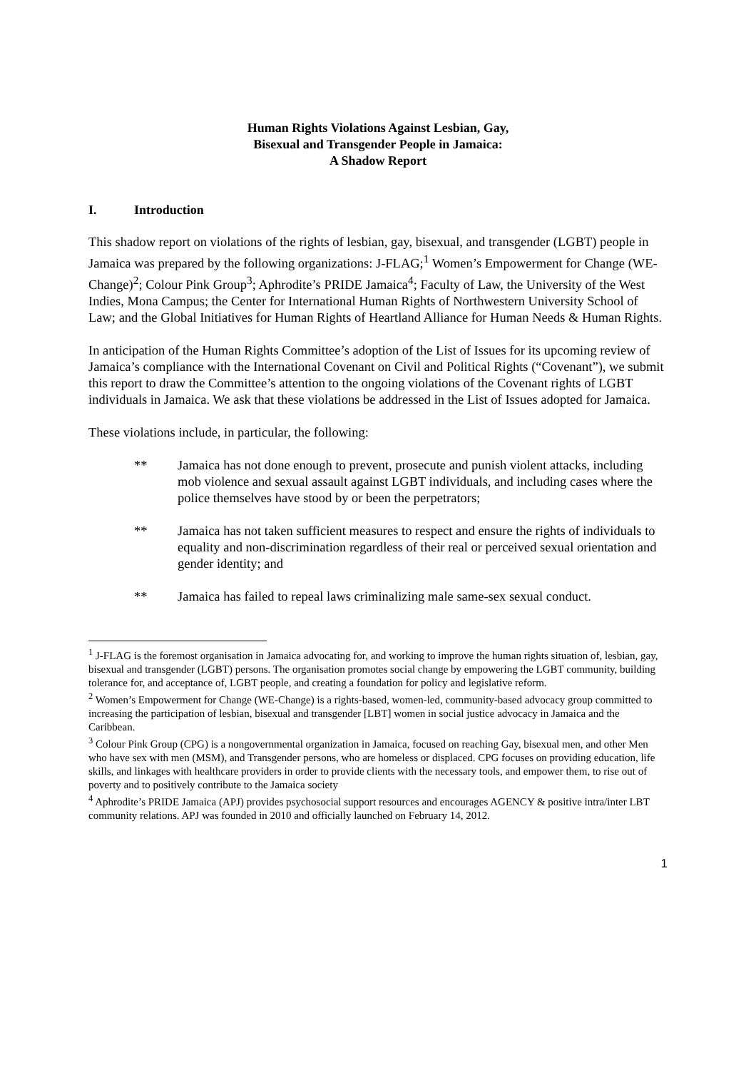Human Rights Violations Against Lesbian, Gay,
Bisexual and Transgender People in Jamaica:
A Shadow Report
I. Introduction
This shadow report on violations of the rights of lesbian, gay, bisexual, and transgender (LGBT) people in Jamaica was prepared by the following organizations: J-FLAG;<sup>1</sup> Women’s Empowerment for Change (WE-Change)<sup>2</sup>; Colour Pink Group<sup>3</sup>; Aphrodite’s PRIDE Jamaica<sup>4</sup>; Faculty of Law, the University of the West Indies, Mona Campus; the Center for International Human Rights of Northwestern University School of Law; and the Global Initiatives for Human Rights of Heartland Alliance for Human Needs & Human Rights.
In anticipation of the Human Rights Committee’s adoption of the List of Issues for its upcoming review of Jamaica’s compliance with the International Covenant on Civil and Political Rights (“Covenant”), we submit this report to draw the Committee’s attention to the ongoing violations of the Covenant rights of LGBT individuals in Jamaica. We ask that these violations be addressed in the List of Issues adopted for Jamaica.
These violations include, in particular, the following:
** Jamaica has not done enough to prevent, prosecute and punish violent attacks, including mob violence and sexual assault against LGBT individuals, and including cases where the police themselves have stood by or been the perpetrators;
** Jamaica has not taken sufficient measures to respect and ensure the rights of individuals to equality and non-discrimination regardless of their real or perceived sexual orientation and gender identity; and
** Jamaica has failed to repeal laws criminalizing male same-sex sexual conduct.
<sup>1</sup> J-FLAG is the foremost organisation in Jamaica advocating for, and working to improve the human rights situation of, lesbian, gay, bisexual and transgender (LGBT) persons. The organisation promotes social change by empowering the LGBT community, building tolerance for, and acceptance of, LGBT people, and creating a foundation for policy and legislative reform.
<sup>2</sup> Women’s Empowerment for Change (WE-Change) is a rights-based, women-led, community-based advocacy group committed to increasing the participation of lesbian, bisexual and transgender [LBT] women in social justice advocacy in Jamaica and the Caribbean.
<sup>3</sup> Colour Pink Group (CPG) is a nongovernmental organization in Jamaica, focused on reaching Gay, bisexual men, and other Men who have sex with men (MSM), and Transgender persons, who are homeless or displaced. CPG focuses on providing education, life skills, and linkages with healthcare providers in order to provide clients with the necessary tools, and empower them, to rise out of poverty and to positively contribute to the Jamaica society
<sup>4</sup> Aphrodite’s PRIDE Jamaica (APJ) provides psychosocial support resources and encourages AGENCY & positive intra/inter LBT community relations. APJ was founded in 2010 and officially launched on February 14, 2012.
1